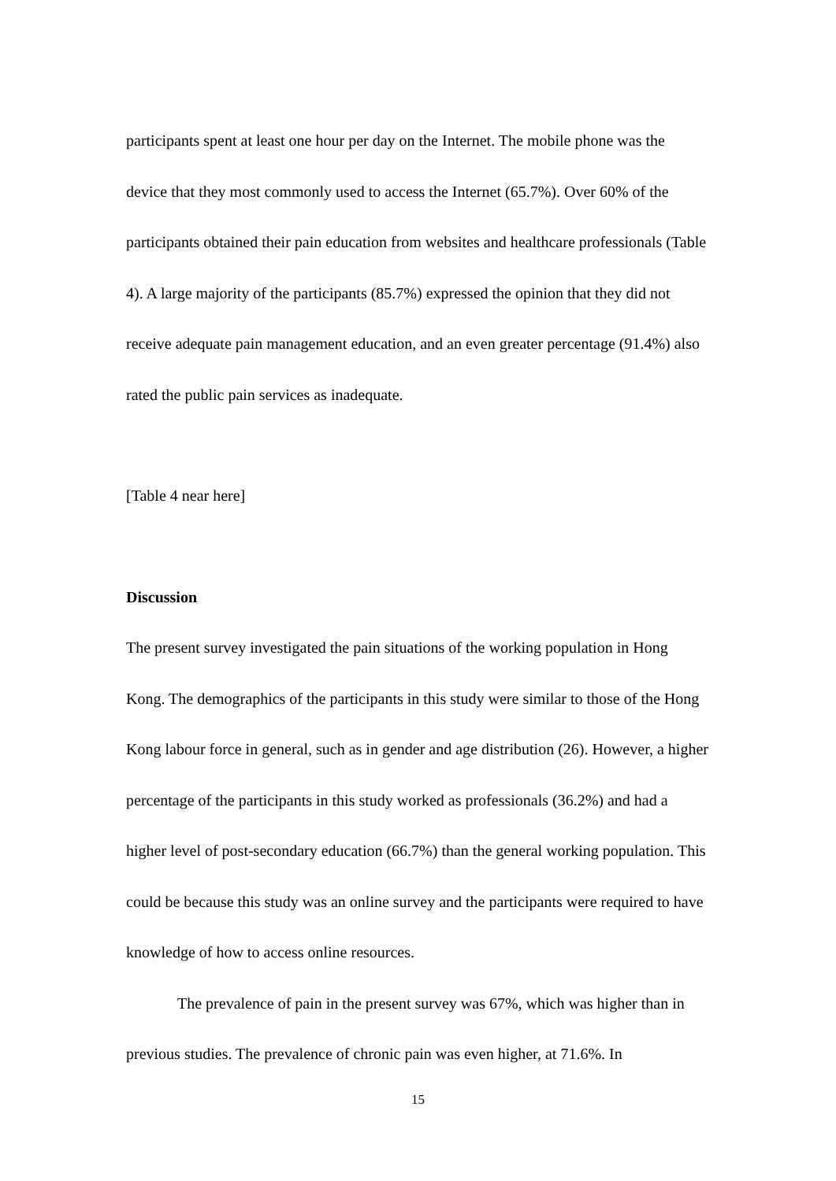participants spent at least one hour per day on the Internet. The mobile phone was the device that they most commonly used to access the Internet (65.7%). Over 60% of the participants obtained their pain education from websites and healthcare professionals (Table 4). A large majority of the participants (85.7%) expressed the opinion that they did not receive adequate pain management education, and an even greater percentage (91.4%) also rated the public pain services as inadequate.
[Table 4 near here]
Discussion
The present survey investigated the pain situations of the working population in Hong Kong. The demographics of the participants in this study were similar to those of the Hong Kong labour force in general, such as in gender and age distribution (26). However, a higher percentage of the participants in this study worked as professionals (36.2%) and had a higher level of post-secondary education (66.7%) than the general working population. This could be because this study was an online survey and the participants were required to have knowledge of how to access online resources.
The prevalence of pain in the present survey was 67%, which was higher than in previous studies. The prevalence of chronic pain was even higher, at 71.6%. In
15